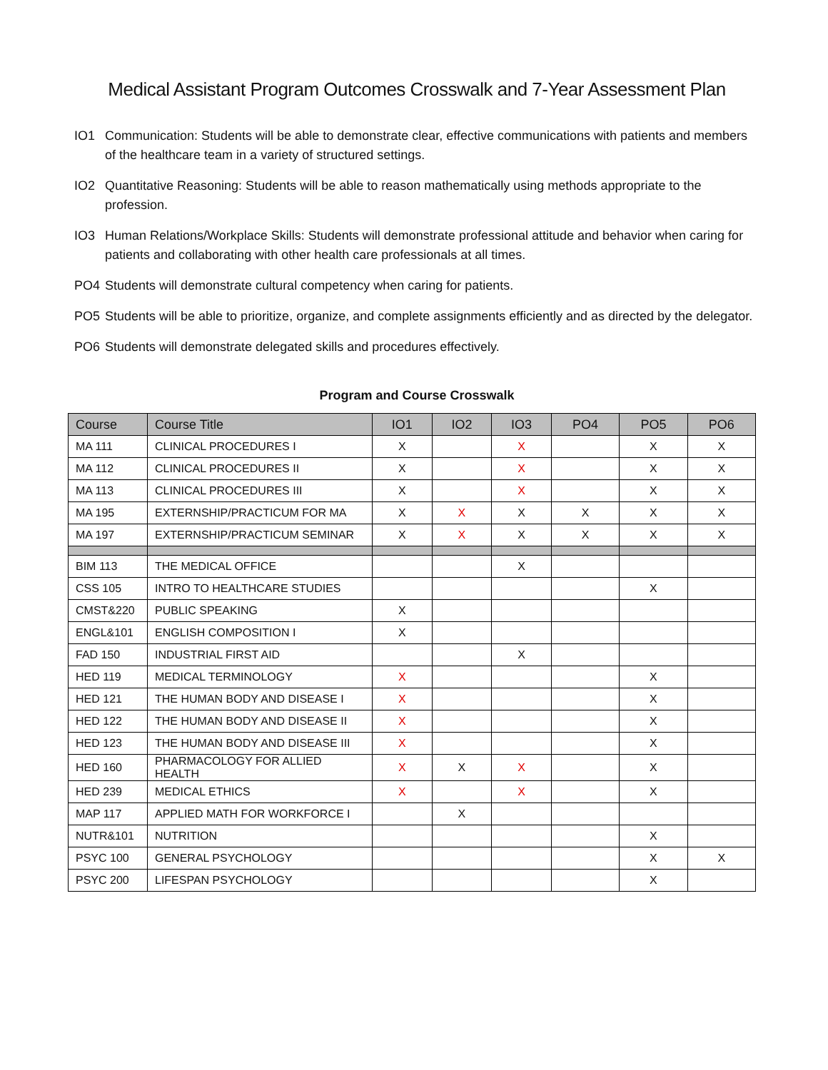Medical Assistant Program Outcomes Crosswalk and 7-Year Assessment Plan
IO1 Communication: Students will be able to demonstrate clear, effective communications with patients and members of the healthcare team in a variety of structured settings.
IO2 Quantitative Reasoning: Students will be able to reason mathematically using methods appropriate to the profession.
IO3 Human Relations/Workplace Skills: Students will demonstrate professional attitude and behavior when caring for patients and collaborating with other health care professionals at all times.
PO4 Students will demonstrate cultural competency when caring for patients.
PO5 Students will be able to prioritize, organize, and complete assignments efficiently and as directed by the delegator.
PO6 Students will demonstrate delegated skills and procedures effectively.
Program and Course Crosswalk
| Course | Course Title | IO1 | IO2 | IO3 | PO4 | PO5 | PO6 |
| --- | --- | --- | --- | --- | --- | --- | --- |
| MA 111 | CLINICAL PROCEDURES I | X | | X | | X | X |
| MA 112 | CLINICAL PROCEDURES II | X | | X | | X | X |
| MA 113 | CLINICAL PROCEDURES III | X | | X | | X | X |
| MA 195 | EXTERNSHIP/PRACTICUM FOR MA | X | X | X | X | X | X |
| MA 197 | EXTERNSHIP/PRACTICUM SEMINAR | X | X | X | X | X | X |
| BIM 113 | THE MEDICAL OFFICE | | | X | | | |
| CSS 105 | INTRO TO HEALTHCARE STUDIES | | | | | X | |
| CMST&220 | PUBLIC SPEAKING | X | | | | | |
| ENGL&101 | ENGLISH COMPOSITION I | X | | | | | |
| FAD 150 | INDUSTRIAL FIRST AID | | | X | | | |
| HED 119 | MEDICAL TERMINOLOGY | X | | | | X | |
| HED 121 | THE HUMAN BODY AND DISEASE I | X | | | | X | |
| HED 122 | THE HUMAN BODY AND DISEASE II | X | | | | X | |
| HED 123 | THE HUMAN BODY AND DISEASE III | X | | | | X | |
| HED 160 | PHARMACOLOGY FOR ALLIED HEALTH | X | X | X | | X | |
| HED 239 | MEDICAL ETHICS | X | | X | | X | |
| MAP 117 | APPLIED MATH FOR WORKFORCE I | | X | | | | |
| NUTR&101 | NUTRITION | | | | | X | |
| PSYC 100 | GENERAL PSYCHOLOGY | | | | | X | X |
| PSYC 200 | LIFESPAN PSYCHOLOGY | | | | | X | |